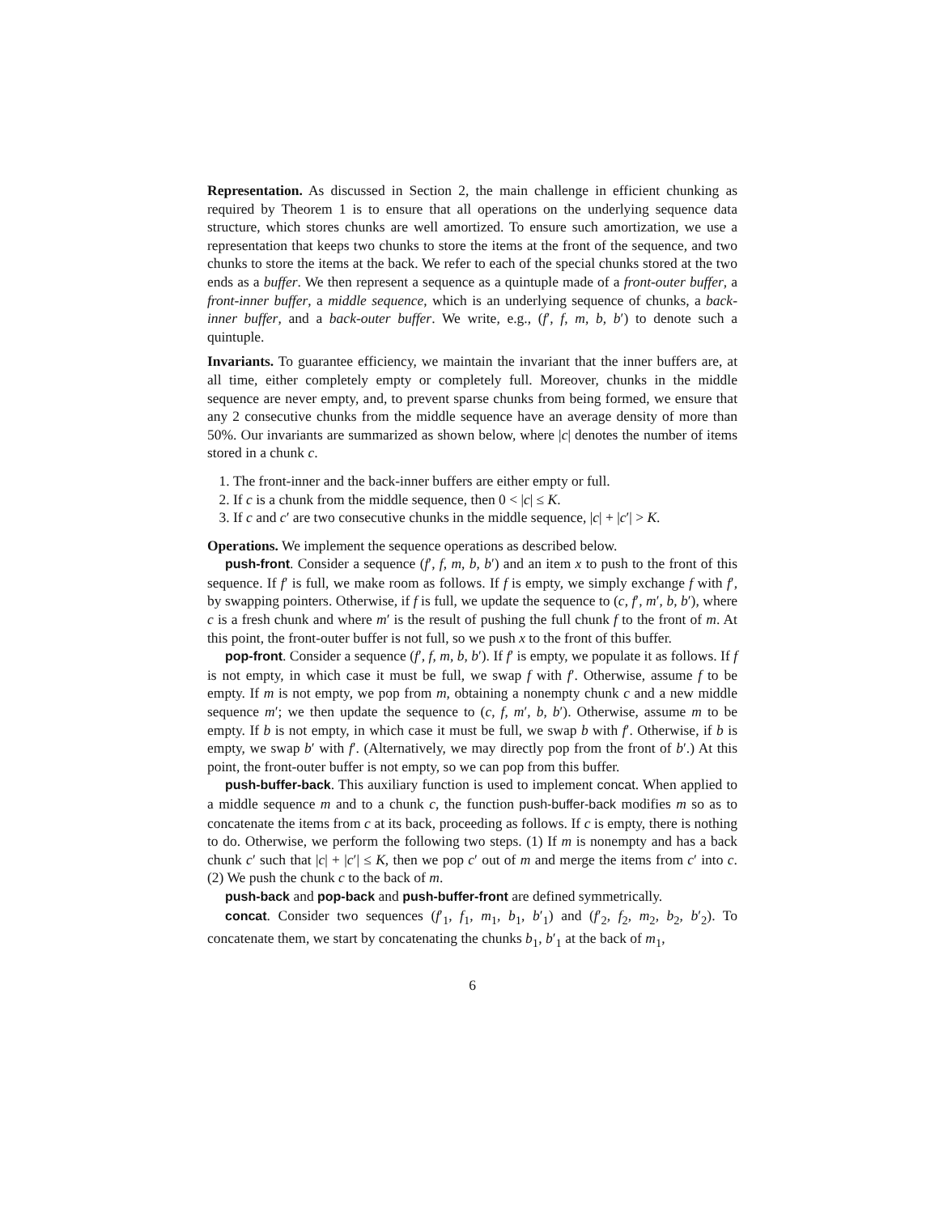Representation. As discussed in Section 2, the main challenge in efficient chunking as required by Theorem 1 is to ensure that all operations on the underlying sequence data structure, which stores chunks are well amortized. To ensure such amortization, we use a representation that keeps two chunks to store the items at the front of the sequence, and two chunks to store the items at the back. We refer to each of the special chunks stored at the two ends as a buffer. We then represent a sequence as a quintuple made of a front-outer buffer, a front-inner buffer, a middle sequence, which is an underlying sequence of chunks, a back-inner buffer, and a back-outer buffer. We write, e.g., (f′, f, m, b, b′) to denote such a quintuple.
Invariants. To guarantee efficiency, we maintain the invariant that the inner buffers are, at all time, either completely empty or completely full. Moreover, chunks in the middle sequence are never empty, and, to prevent sparse chunks from being formed, we ensure that any 2 consecutive chunks from the middle sequence have an average density of more than 50%. Our invariants are summarized as shown below, where |c| denotes the number of items stored in a chunk c.
1. The front-inner and the back-inner buffers are either empty or full.
2. If c is a chunk from the middle sequence, then 0 < |c| ≤ K.
3. If c and c′ are two consecutive chunks in the middle sequence, |c| + |c′| > K.
Operations. We implement the sequence operations as described below.
push-front. Consider a sequence (f′, f, m, b, b′) and an item x to push to the front of this sequence. If f′ is full, we make room as follows. If f is empty, we simply exchange f with f′, by swapping pointers. Otherwise, if f is full, we update the sequence to (c, f′, m′, b, b′), where c is a fresh chunk and where m′ is the result of pushing the full chunk f to the front of m. At this point, the front-outer buffer is not full, so we push x to the front of this buffer.
pop-front. Consider a sequence (f′, f, m, b, b′). If f′ is empty, we populate it as follows. If f is not empty, in which case it must be full, we swap f with f′. Otherwise, assume f to be empty. If m is not empty, we pop from m, obtaining a nonempty chunk c and a new middle sequence m′; we then update the sequence to (c, f, m′, b, b′). Otherwise, assume m to be empty. If b is not empty, in which case it must be full, we swap b with f′. Otherwise, if b is empty, we swap b′ with f′. (Alternatively, we may directly pop from the front of b′.) At this point, the front-outer buffer is not empty, so we can pop from this buffer.
push-buffer-back. This auxiliary function is used to implement concat. When applied to a middle sequence m and to a chunk c, the function push-buffer-back modifies m so as to concatenate the items from c at its back, proceeding as follows. If c is empty, there is nothing to do. Otherwise, we perform the following two steps. (1) If m is nonempty and has a back chunk c′ such that |c| + |c′| ≤ K, then we pop c′ out of m and merge the items from c′ into c. (2) We push the chunk c to the back of m.
push-back and pop-back and push-buffer-front are defined symmetrically.
concat. Consider two sequences (f′<sub>1</sub>, f<sub>1</sub>, m<sub>1</sub>, b<sub>1</sub>, b′<sub>1</sub>) and (f′<sub>2</sub>, f<sub>2</sub>, m<sub>2</sub>, b<sub>2</sub>, b′<sub>2</sub>). To concatenate them, we start by concatenating the chunks b<sub>1</sub>, b′<sub>1</sub> at the back of m<sub>1</sub>,
6